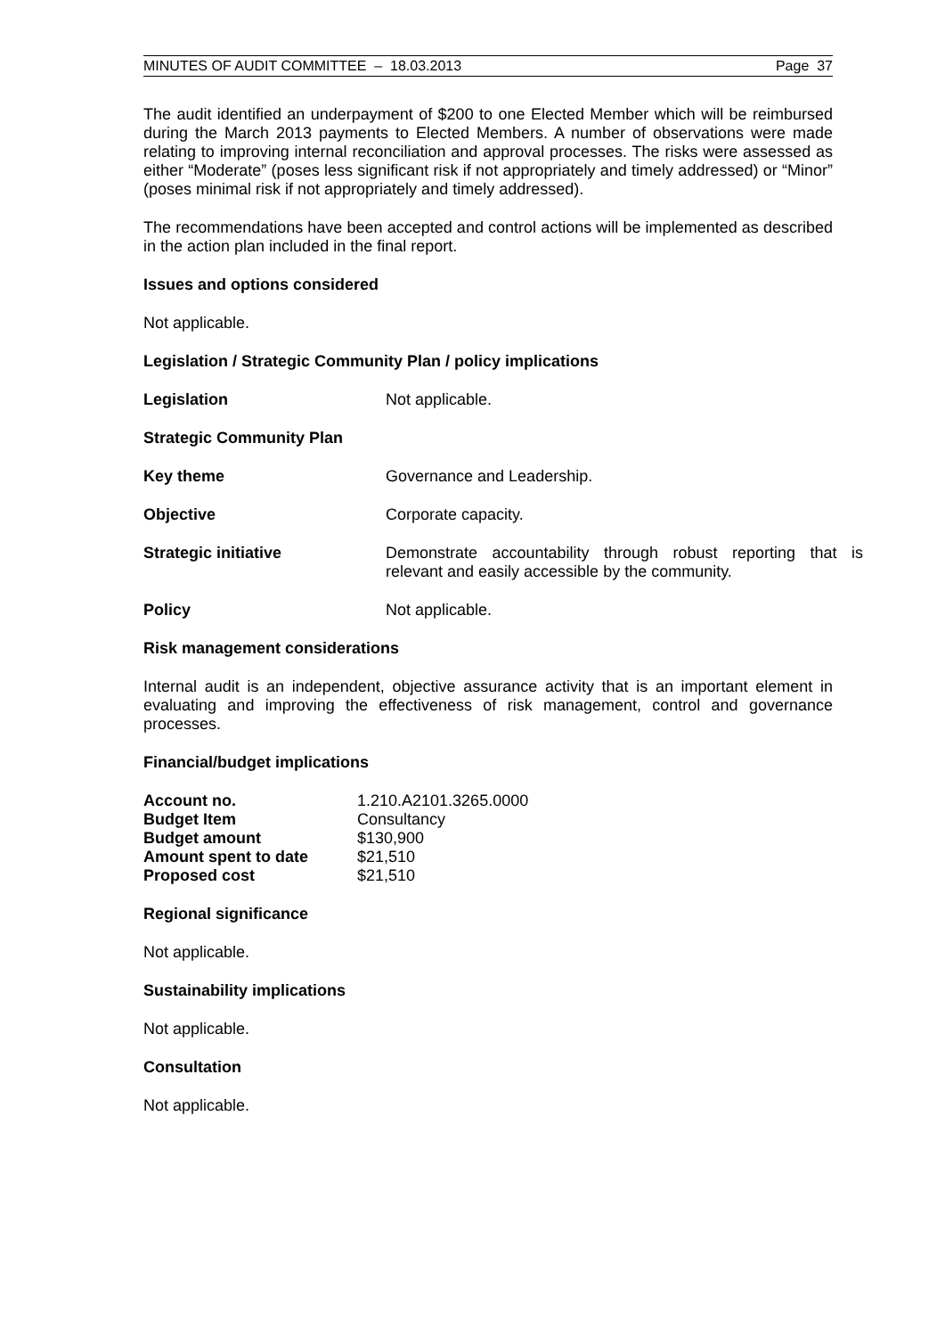MINUTES OF AUDIT COMMITTEE – 18.03.2013 Page 37
The audit identified an underpayment of $200 to one Elected Member which will be reimbursed during the March 2013 payments to Elected Members. A number of observations were made relating to improving internal reconciliation and approval processes. The risks were assessed as either “Moderate” (poses less significant risk if not appropriately and timely addressed) or “Minor” (poses minimal risk if not appropriately and timely addressed).
The recommendations have been accepted and control actions will be implemented as described in the action plan included in the final report.
Issues and options considered
Not applicable.
Legislation / Strategic Community Plan / policy implications
Legislation Not applicable.
Strategic Community Plan
Key theme Governance and Leadership.
Objective Corporate capacity.
Strategic initiative Demonstrate accountability through robust reporting that is relevant and easily accessible by the community.
Policy Not applicable.
Risk management considerations
Internal audit is an independent, objective assurance activity that is an important element in evaluating and improving the effectiveness of risk management, control and governance processes.
Financial/budget implications
| Account no. | 1.210.A2101.3265.0000 |
| Budget Item | Consultancy |
| Budget amount | $130,900 |
| Amount spent to date | $21,510 |
| Proposed cost | $21,510 |
Regional significance
Not applicable.
Sustainability implications
Not applicable.
Consultation
Not applicable.